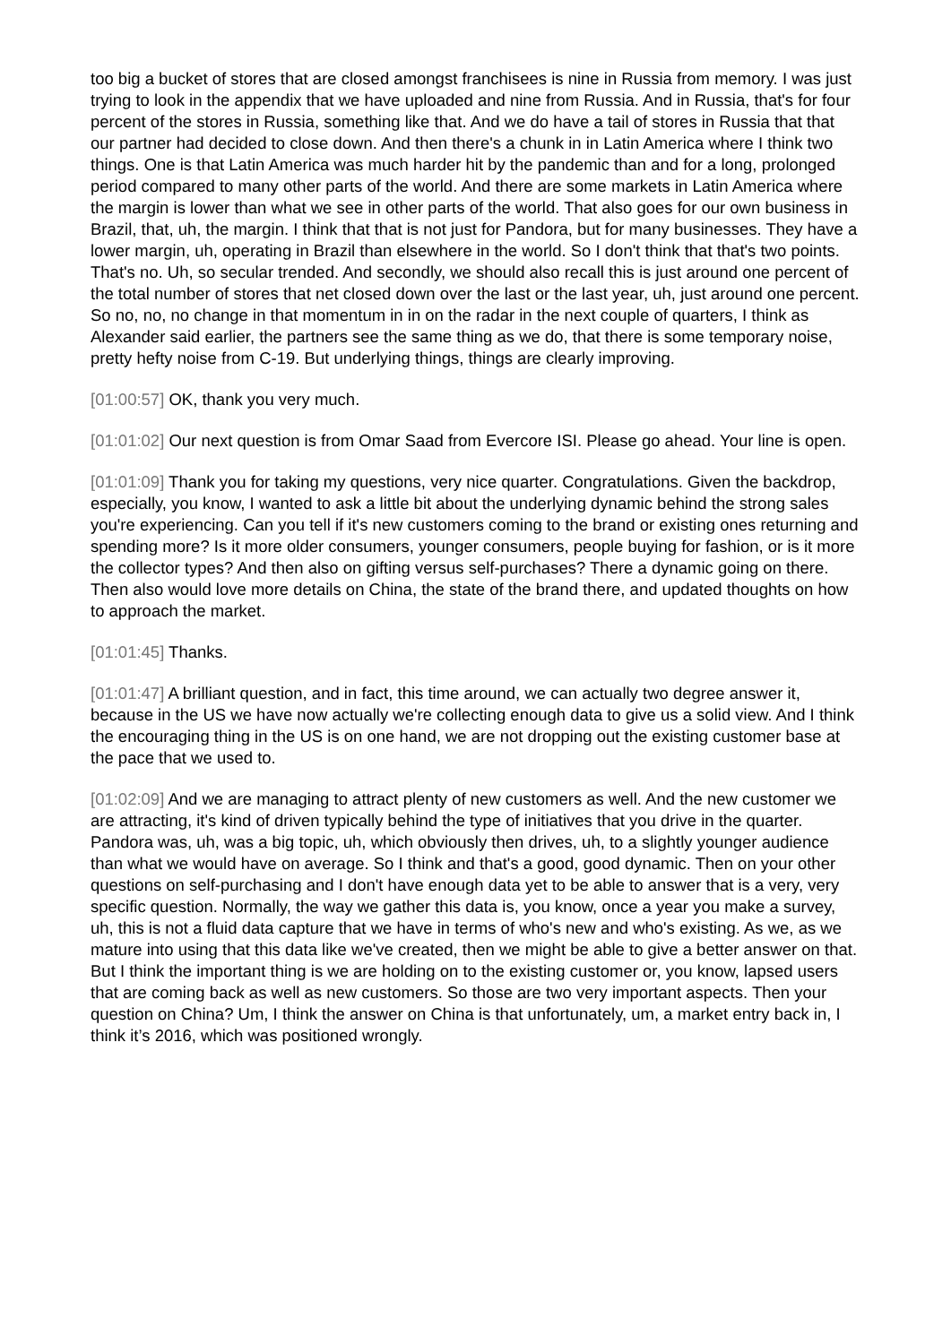too big a bucket of stores that are closed amongst franchisees is nine in Russia from memory. I was just trying to look in the appendix that we have uploaded and nine from Russia. And in Russia, that's for four percent of the stores in Russia, something like that. And we do have a tail of stores in Russia that that our partner had decided to close down. And then there's a chunk in in Latin America where I think two things. One is that Latin America was much harder hit by the pandemic than and for a long, prolonged period compared to many other parts of the world. And there are some markets in Latin America where the margin is lower than what we see in other parts of the world. That also goes for our own business in Brazil, that, uh, the margin. I think that that is not just for Pandora, but for many businesses. They have a lower margin, uh, operating in Brazil than elsewhere in the world. So I don't think that that's two points. That's no. Uh, so secular trended. And secondly, we should also recall this is just around one percent of the total number of stores that net closed down over the last or the last year, uh, just around one percent. So no, no, no change in that momentum in in on the radar in the next couple of quarters, I think as Alexander said earlier, the partners see the same thing as we do, that there is some temporary noise, pretty hefty noise from C-19. But underlying things, things are clearly improving.
[01:00:57] OK, thank you very much.
[01:01:02] Our next question is from Omar Saad from Evercore ISI. Please go ahead. Your line is open.
[01:01:09] Thank you for taking my questions, very nice quarter. Congratulations. Given the backdrop, especially, you know, I wanted to ask a little bit about the underlying dynamic behind the strong sales you're experiencing. Can you tell if it's new customers coming to the brand or existing ones returning and spending more? Is it more older consumers, younger consumers, people buying for fashion, or is it more the collector types? And then also on gifting versus self-purchases? There a dynamic going on there. Then also would love more details on China, the state of the brand there, and updated thoughts on how to approach the market.
[01:01:45] Thanks.
[01:01:47] A brilliant question, and in fact, this time around, we can actually two degree answer it, because in the US we have now actually we're collecting enough data to give us a solid view. And I think the encouraging thing in the US is on one hand, we are not dropping out the existing customer base at the pace that we used to.
[01:02:09] And we are managing to attract plenty of new customers as well. And the new customer we are attracting, it's kind of driven typically behind the type of initiatives that you drive in the quarter. Pandora was, uh, was a big topic, uh, which obviously then drives, uh, to a slightly younger audience than what we would have on average. So I think and that's a good, good dynamic. Then on your other questions on self-purchasing and I don't have enough data yet to be able to answer that is a very, very specific question. Normally, the way we gather this data is, you know, once a year you make a survey, uh, this is not a fluid data capture that we have in terms of who's new and who's existing. As we, as we mature into using that this data like we've created, then we might be able to give a better answer on that. But I think the important thing is we are holding on to the existing customer or, you know, lapsed users that are coming back as well as new customers. So those are two very important aspects. Then your question on China? Um, I think the answer on China is that unfortunately, um, a market entry back in, I think it’s 2016, which was positioned wrongly.